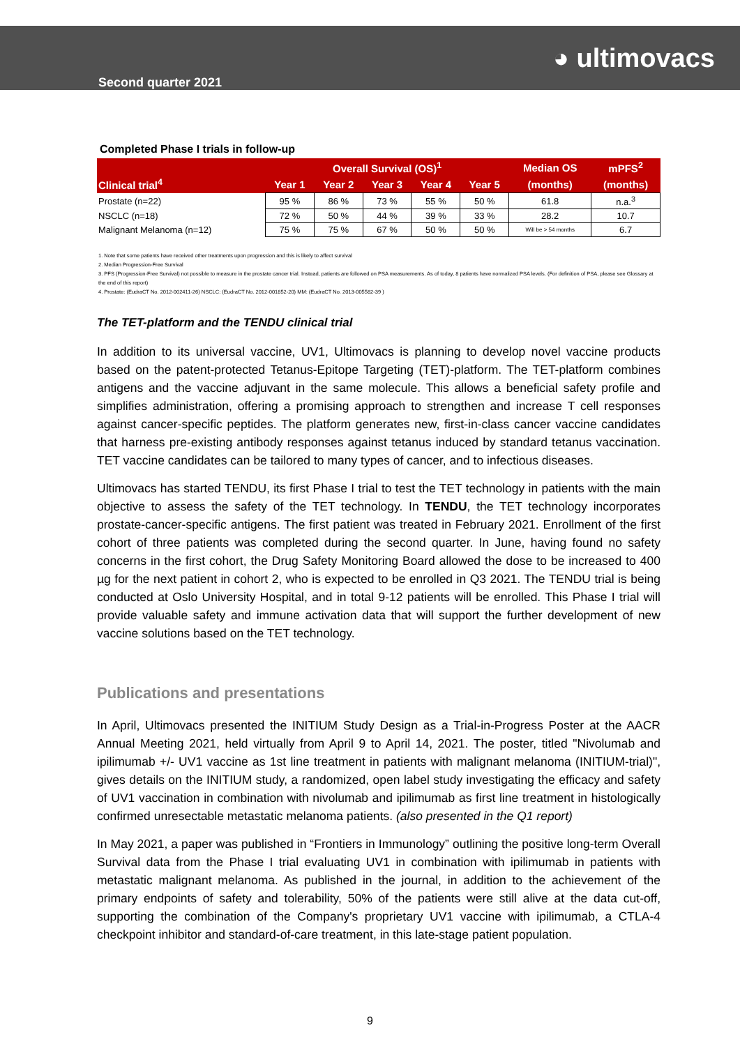Second quarter 2021
◕ ultimovacs
Completed Phase I trials in follow-up
| Clinical trial<sup>4</sup> | Overall Survival (OS)<sup>1</sup> | | | | | Median OS | mPFS<sup>2</sup> |
| --- | --- | --- | --- | --- | --- | --- | --- |
| | Year 1 | Year 2 | Year 3 | Year 4 | Year 5 | (months) | (months) |
| Prostate (n=22) | 95 % | 86 % | 73 % | 55 % | 50 % | 61.8 | n.a.<sup>3</sup> |
| NSCLC (n=18) | 72 % | 50 % | 44 % | 39 % | 33 % | 28.2 | 10.7 |
| Malignant Melanoma (n=12) | 75 % | 75 % | 67 % | 50 % | 50 % | Will be > 54 months | 6.7 |
1. Note that some patients have received other treatments upon progression and this is likely to affect survival
2. Median Progression-Free Survival
3. PFS (Progression-Free Survival) not possible to measure in the prostate cancer trial. Instead, patients are followed on PSA measurements. As of today, 8 patients have normalized PSA levels. (For definition of PSA, please see Glossary at the end of this report)
4. Prostate: (EudraCT No. 2012-002411-26) NSCLC: (EudraCT No. 2012-001852-20) MM: (EudraCT No. 2013-005582-39 )
The TET-platform and the TENDU clinical trial
In addition to its universal vaccine, UV1, Ultimovacs is planning to develop novel vaccine products based on the patent-protected Tetanus-Epitope Targeting (TET)-platform. The TET-platform combines antigens and the vaccine adjuvant in the same molecule. This allows a beneficial safety profile and simplifies administration, offering a promising approach to strengthen and increase T cell responses against cancer-specific peptides. The platform generates new, first-in-class cancer vaccine candidates that harness pre-existing antibody responses against tetanus induced by standard tetanus vaccination. TET vaccine candidates can be tailored to many types of cancer, and to infectious diseases.
Ultimovacs has started TENDU, its first Phase I trial to test the TET technology in patients with the main objective to assess the safety of the TET technology. In TENDU, the TET technology incorporates prostate-cancer-specific antigens. The first patient was treated in February 2021. Enrollment of the first cohort of three patients was completed during the second quarter. In June, having found no safety concerns in the first cohort, the Drug Safety Monitoring Board allowed the dose to be increased to 400 µg for the next patient in cohort 2, who is expected to be enrolled in Q3 2021. The TENDU trial is being conducted at Oslo University Hospital, and in total 9-12 patients will be enrolled. This Phase I trial will provide valuable safety and immune activation data that will support the further development of new vaccine solutions based on the TET technology.
Publications and presentations
In April, Ultimovacs presented the INITIUM Study Design as a Trial-in-Progress Poster at the AACR Annual Meeting 2021, held virtually from April 9 to April 14, 2021. The poster, titled "Nivolumab and ipilimumab +/- UV1 vaccine as 1st line treatment in patients with malignant melanoma (INITIUM-trial)", gives details on the INITIUM study, a randomized, open label study investigating the efficacy and safety of UV1 vaccination in combination with nivolumab and ipilimumab as first line treatment in histologically confirmed unresectable metastatic melanoma patients. (also presented in the Q1 report)
In May 2021, a paper was published in “Frontiers in Immunology” outlining the positive long-term Overall Survival data from the Phase I trial evaluating UV1 in combination with ipilimumab in patients with metastatic malignant melanoma. As published in the journal, in addition to the achievement of the primary endpoints of safety and tolerability, 50% of the patients were still alive at the data cut-off, supporting the combination of the Company's proprietary UV1 vaccine with ipilimumab, a CTLA-4 checkpoint inhibitor and standard-of-care treatment, in this late-stage patient population.
9